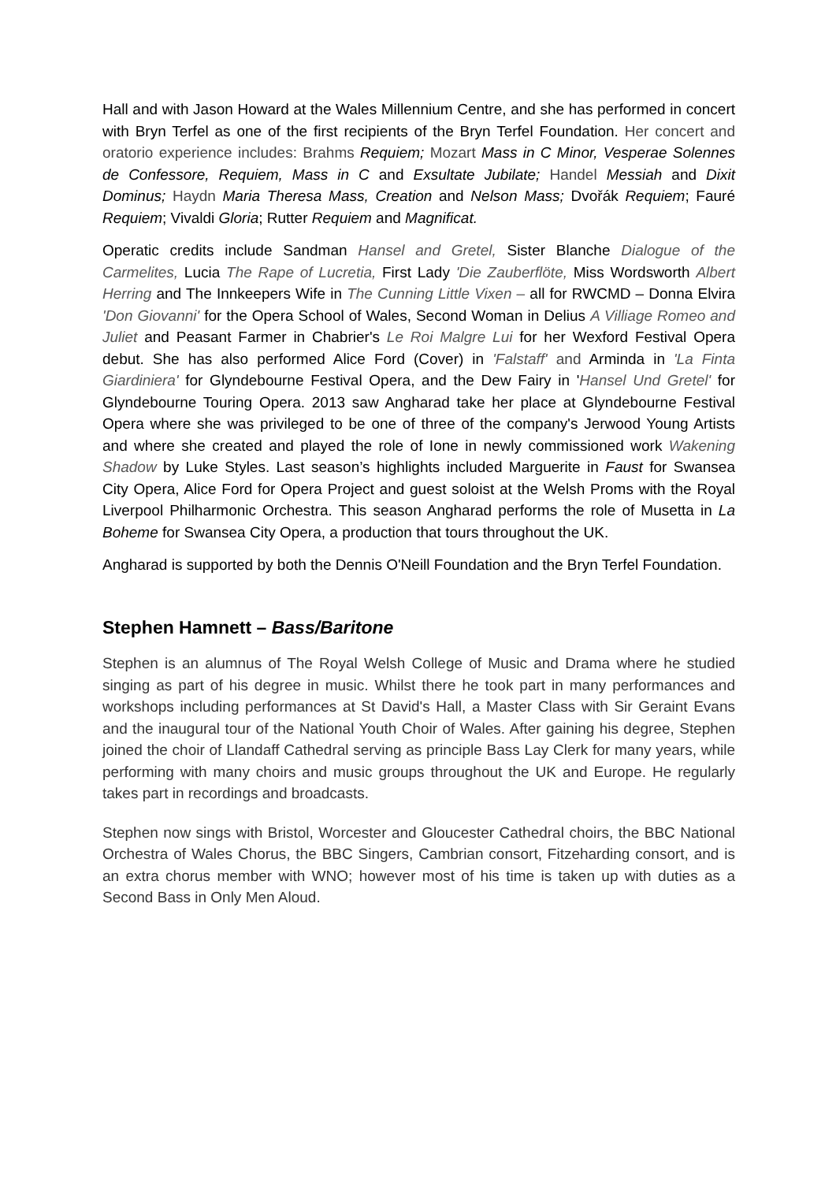Hall and with Jason Howard at the Wales Millennium Centre, and she has performed in concert with Bryn Terfel as one of the first recipients of the Bryn Terfel Foundation. Her concert and oratorio experience includes: Brahms Requiem; Mozart Mass in C Minor, Vesperae Solennes de Confessore, Requiem, Mass in C and Exsultate Jubilate; Handel Messiah and Dixit Dominus; Haydn Maria Theresa Mass, Creation and Nelson Mass; Dvořák Requiem; Fauré Requiem; Vivaldi Gloria; Rutter Requiem and Magnificat.
Operatic credits include Sandman Hansel and Gretel, Sister Blanche Dialogue of the Carmelites, Lucia The Rape of Lucretia, First Lady 'Die Zauberflöte, Miss Wordsworth Albert Herring and The Innkeepers Wife in The Cunning Little Vixen – all for RWCMD – Donna Elvira 'Don Giovanni' for the Opera School of Wales, Second Woman in Delius A Villiage Romeo and Juliet and Peasant Farmer in Chabrier's Le Roi Malgre Lui for her Wexford Festival Opera debut. She has also performed Alice Ford (Cover) in 'Falstaff' and Arminda in 'La Finta Giardiniera' for Glyndebourne Festival Opera, and the Dew Fairy in 'Hansel Und Gretel' for Glyndebourne Touring Opera. 2013 saw Angharad take her place at Glyndebourne Festival Opera where she was privileged to be one of three of the company's Jerwood Young Artists and where she created and played the role of Ione in newly commissioned work Wakening Shadow by Luke Styles. Last season’s highlights included Marguerite in Faust for Swansea City Opera, Alice Ford for Opera Project and guest soloist at the Welsh Proms with the Royal Liverpool Philharmonic Orchestra. This season Angharad performs the role of Musetta in La Boheme for Swansea City Opera, a production that tours throughout the UK.
Angharad is supported by both the Dennis O'Neill Foundation and the Bryn Terfel Foundation.
Stephen Hamnett – Bass/Baritone
Stephen is an alumnus of The Royal Welsh College of Music and Drama where he studied singing as part of his degree in music. Whilst there he took part in many performances and workshops including performances at St David's Hall, a Master Class with Sir Geraint Evans and the inaugural tour of the National Youth Choir of Wales. After gaining his degree, Stephen joined the choir of Llandaff Cathedral serving as principle Bass Lay Clerk for many years, while performing with many choirs and music groups throughout the UK and Europe. He regularly takes part in recordings and broadcasts.
Stephen now sings with Bristol, Worcester and Gloucester Cathedral choirs, the BBC National Orchestra of Wales Chorus, the BBC Singers, Cambrian consort, Fitzeharding consort, and is an extra chorus member with WNO; however most of his time is taken up with duties as a Second Bass in Only Men Aloud.